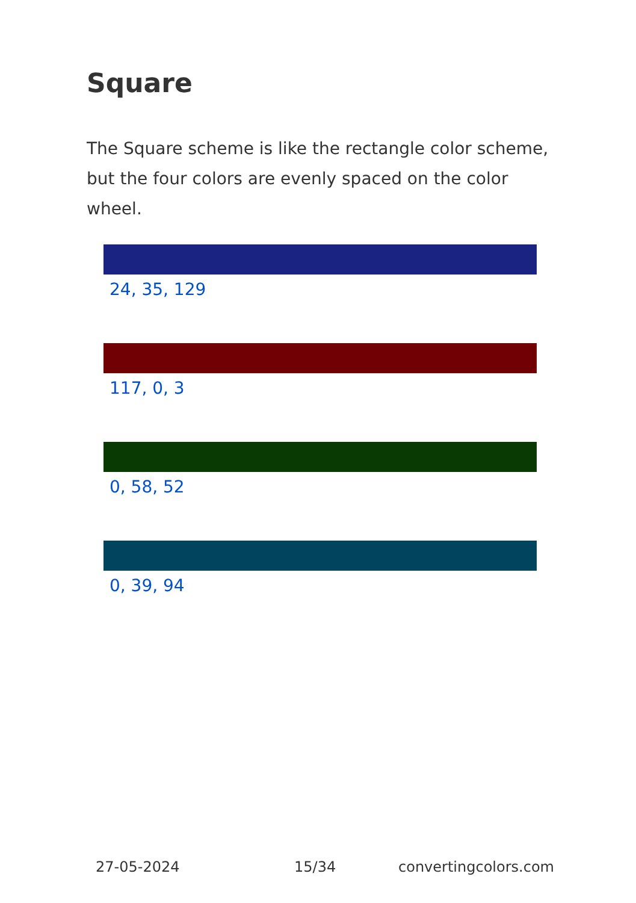Square
The Square scheme is like the rectangle color scheme, but the four colors are evenly spaced on the color wheel.
24, 35, 129
117, 0, 3
0, 58, 52
0, 39, 94
27-05-2024 15/34 convertingcolors.com